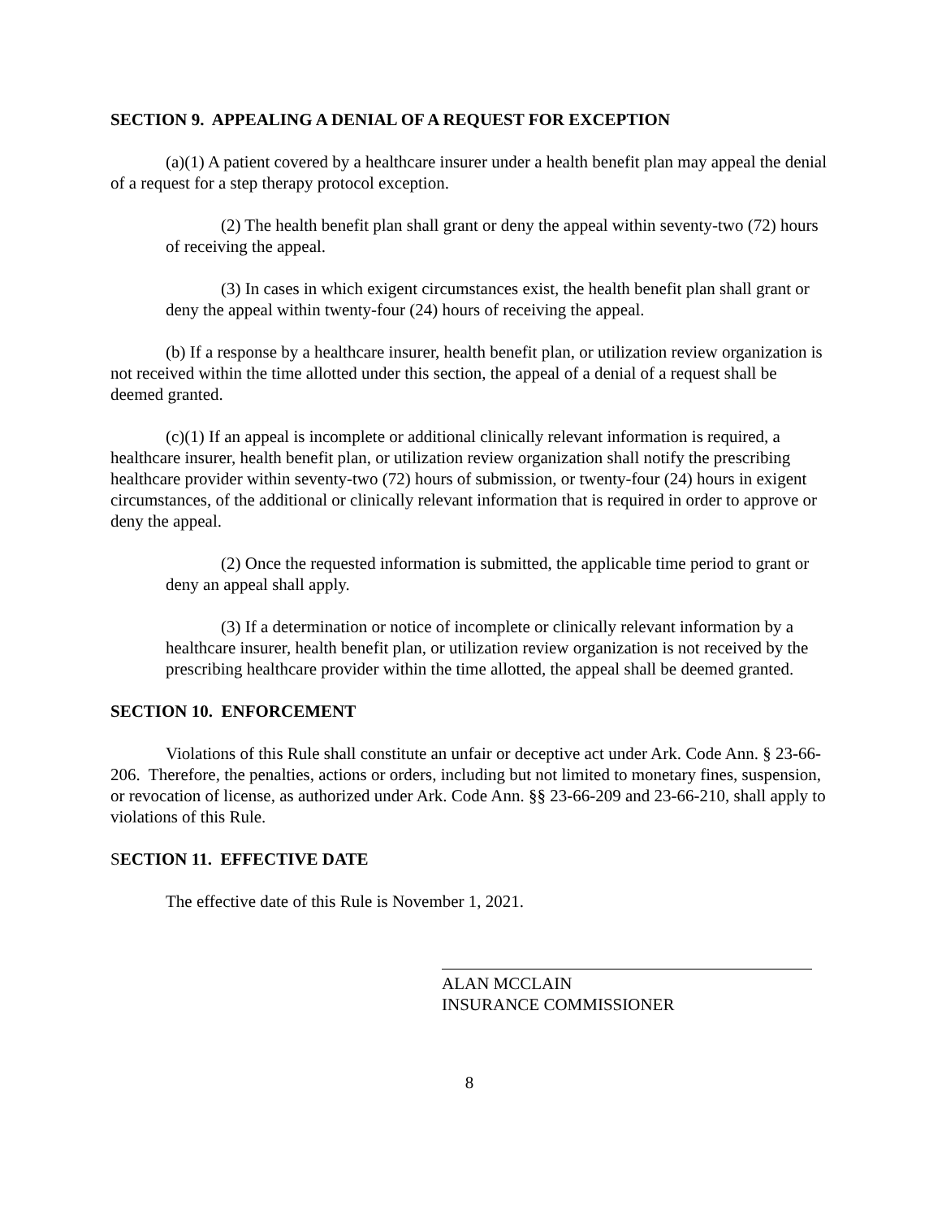SECTION 9. APPEALING A DENIAL OF A REQUEST FOR EXCEPTION
(a)(1) A patient covered by a healthcare insurer under a health benefit plan may appeal the denial of a request for a step therapy protocol exception.
(2) The health benefit plan shall grant or deny the appeal within seventy-two (72) hours of receiving the appeal.
(3) In cases in which exigent circumstances exist, the health benefit plan shall grant or deny the appeal within twenty-four (24) hours of receiving the appeal.
(b) If a response by a healthcare insurer, health benefit plan, or utilization review organization is not received within the time allotted under this section, the appeal of a denial of a request shall be deemed granted.
(c)(1) If an appeal is incomplete or additional clinically relevant information is required, a healthcare insurer, health benefit plan, or utilization review organization shall notify the prescribing healthcare provider within seventy-two (72) hours of submission, or twenty-four (24) hours in exigent circumstances, of the additional or clinically relevant information that is required in order to approve or deny the appeal.
(2) Once the requested information is submitted, the applicable time period to grant or deny an appeal shall apply.
(3) If a determination or notice of incomplete or clinically relevant information by a healthcare insurer, health benefit plan, or utilization review organization is not received by the prescribing healthcare provider within the time allotted, the appeal shall be deemed granted.
SECTION 10. ENFORCEMENT
Violations of this Rule shall constitute an unfair or deceptive act under Ark. Code Ann. § 23-66-206. Therefore, the penalties, actions or orders, including but not limited to monetary fines, suspension, or revocation of license, as authorized under Ark. Code Ann. §§ 23-66-209 and 23-66-210, shall apply to violations of this Rule.
SECTION 11. EFFECTIVE DATE
The effective date of this Rule is November 1, 2021.
ALAN MCCLAIN
INSURANCE COMMISSIONER
8